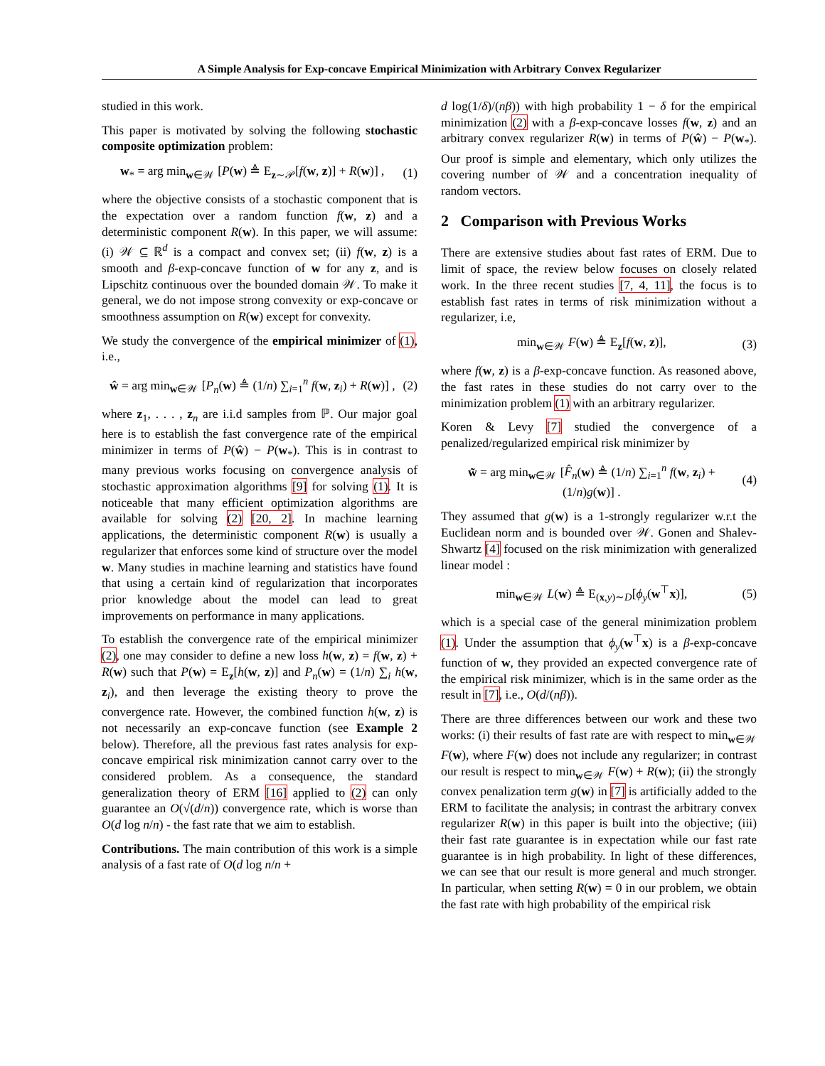A Simple Analysis for Exp-concave Empirical Minimization with Arbitrary Convex Regularizer
studied in this work.
This paper is motivated by solving the following stochastic composite optimization problem:
w<sub>*</sub> = arg min<sub>w∈𝒲</sub> [P(w) ≜ E<sub>z∼𝒫</sub>[f(w, z)] + R(w)] , (1)
where the objective consists of a stochastic component that is the expectation over a random function f(w, z) and a deterministic component R(w). In this paper, we will assume: (i) 𝒲 ⊆ ℝ<sup>d</sup> is a compact and convex set; (ii) f(w, z) is a smooth and β-exp-concave function of w for any z, and is Lipschitz continuous over the bounded domain 𝒲. To make it general, we do not impose strong convexity or exp-concave or smoothness assumption on R(w) except for convexity.
We study the convergence of the empirical minimizer of (1), i.e.,
ŵ = arg min<sub>w∈𝒲</sub> [P<sub>n</sub>(w) ≜ (1/n) ∑<sub>i=1</sub><sup>n</sup> f(w, z<sub>i</sub>) + R(w)] , (2)
where z<sub>1</sub>, . . . , z<sub>n</sub> are i.i.d samples from ℙ. Our major goal here is to establish the fast convergence rate of the empirical minimizer in terms of P(ŵ) − P(w<sub>*</sub>). This is in contrast to many previous works focusing on convergence analysis of stochastic approximation algorithms [9] for solving (1). It is noticeable that many efficient optimization algorithms are available for solving (2) [20, 2]. In machine learning applications, the deterministic component R(w) is usually a regularizer that enforces some kind of structure over the model w. Many studies in machine learning and statistics have found that using a certain kind of regularization that incorporates prior knowledge about the model can lead to great improvements on performance in many applications.
To establish the convergence rate of the empirical minimizer (2), one may consider to define a new loss h(w, z) = f(w, z) + R(w) such that P(w) = E<sub>z</sub>[h(w, z)] and P<sub>n</sub>(w) = (1/n) ∑<sub>i</sub> h(w, z<sub>i</sub>), and then leverage the existing theory to prove the convergence rate. However, the combined function h(w, z) is not necessarily an exp-concave function (see Example 2 below). Therefore, all the previous fast rates analysis for exp-concave empirical risk minimization cannot carry over to the considered problem. As a consequence, the standard generalization theory of ERM [16] applied to (2) can only guarantee an O(√(d/n)) convergence rate, which is worse than O(d log n/n) - the fast rate that we aim to establish.
Contributions. The main contribution of this work is a simple analysis of a fast rate of O(d log n/n +
d log(1/δ)/(nβ)) with high probability 1 − δ for the empirical minimization (2) with a β-exp-concave losses f(w, z) and an arbitrary convex regularizer R(w) in terms of P(ŵ) − P(w<sub>*</sub>). Our proof is simple and elementary, which only utilizes the covering number of 𝒲 and a concentration inequality of random vectors.
2 Comparison with Previous Works
There are extensive studies about fast rates of ERM. Due to limit of space, the review below focuses on closely related work. In the three recent studies [7, 4, 11], the focus is to establish fast rates in terms of risk minimization without a regularizer, i.e,
min<sub>w∈𝒲</sub> F(w) ≜ E<sub>z</sub>[f(w, z)], (3)
where f(w, z) is a β-exp-concave function. As reasoned above, the fast rates in these studies do not carry over to the minimization problem (1) with an arbitrary regularizer.
Koren & Levy [7] studied the convergence of a penalized/regularized empirical risk minimizer by
w̃ = arg min<sub>w∈𝒲</sub> [F̂<sub>n</sub>(w) ≜ (1/n) ∑<sub>i=1</sub><sup>n</sup> f(w, z<sub>i</sub>) + (1/n)g(w)] . (4)
They assumed that g(w) is a 1-strongly regularizer w.r.t the Euclidean norm and is bounded over 𝒲. Gonen and Shalev-Shwartz [4] focused on the risk minimization with generalized linear model :
min<sub>w∈𝒲</sub> L(w) ≜ E<sub>(x,y)∼D</sub>[ϕ<sub>y</sub>(w<sup>⊤</sup>x)], (5)
which is a special case of the general minimization problem (1). Under the assumption that ϕ<sub>y</sub>(w<sup>⊤</sup>x) is a β-exp-concave function of w, they provided an expected convergence rate of the empirical risk minimizer, which is in the same order as the result in [7], i.e., O(d/(nβ)).
There are three differences between our work and these two works: (i) their results of fast rate are with respect to min<sub>w∈𝒲</sub> F(w), where F(w) does not include any regularizer; in contrast our result is respect to min<sub>w∈𝒲</sub> F(w) + R(w); (ii) the strongly convex penalization term g(w) in [7] is artificially added to the ERM to facilitate the analysis; in contrast the arbitrary convex regularizer R(w) in this paper is built into the objective; (iii) their fast rate guarantee is in expectation while our fast rate guarantee is in high probability. In light of these differences, we can see that our result is more general and much stronger. In particular, when setting R(w) = 0 in our problem, we obtain the fast rate with high probability of the empirical risk